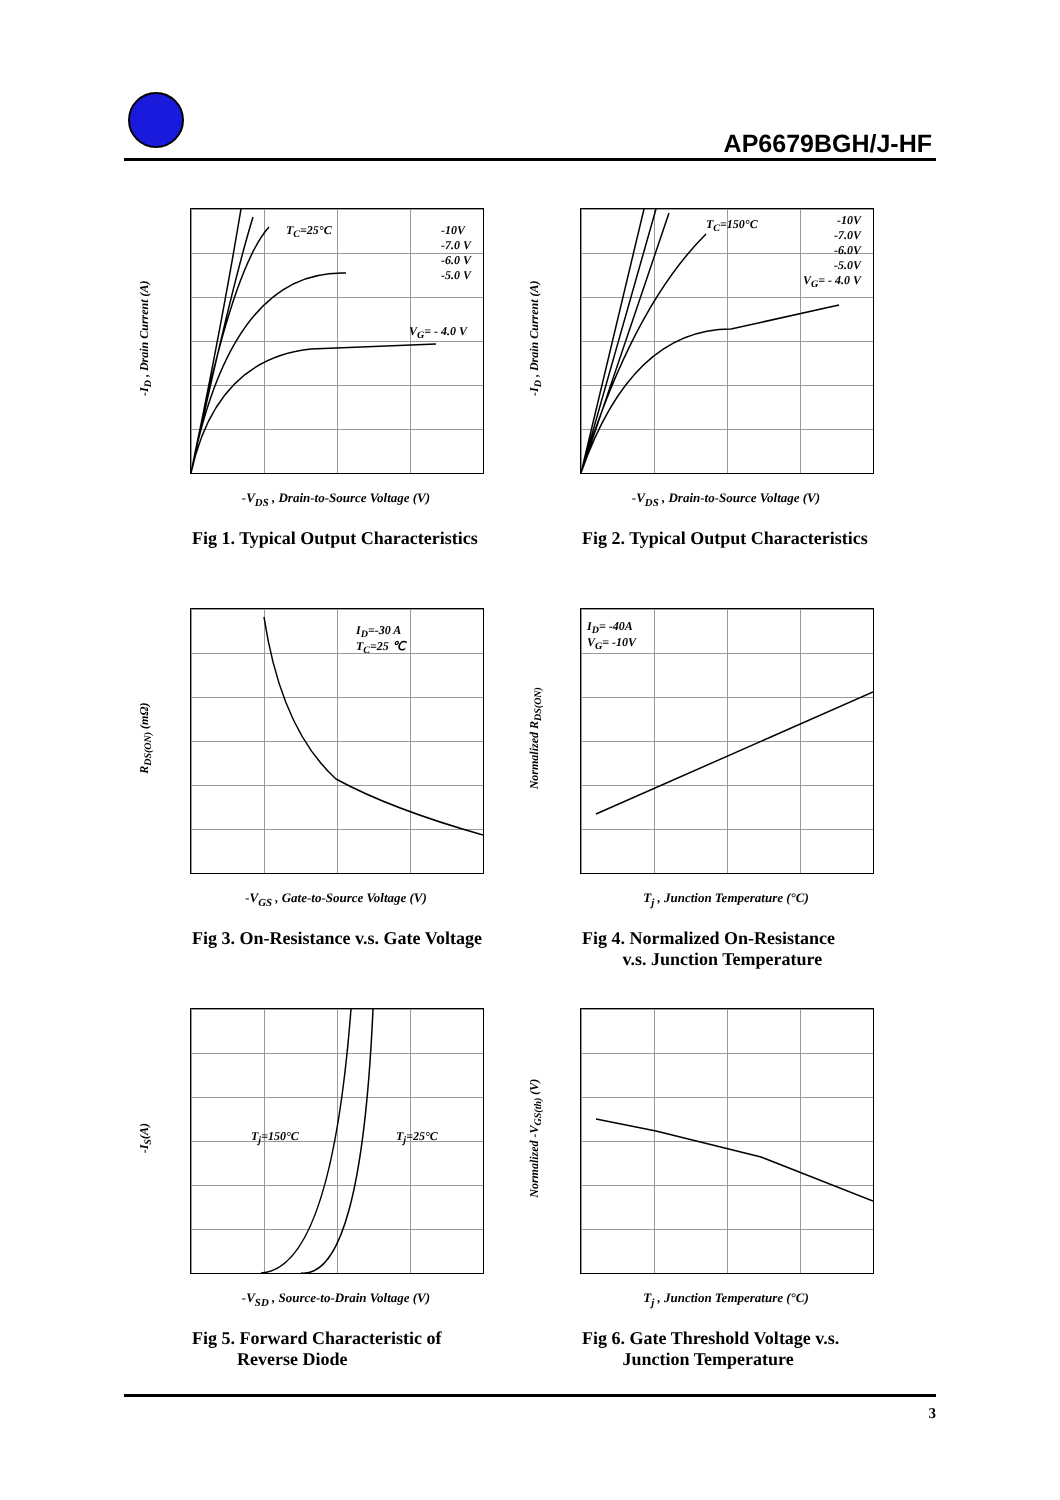AP6679BGH/J-HF
-I<sub>D</sub> , Drain Current (A)
T<sub>C</sub>=25°C
-10V
-7.0 V
-6.0 V
-5.0 V
V<sub>G</sub>= - 4.0 V
-V<sub>DS</sub> , Drain-to-Source Voltage (V)
Fig 1. Typical Output Characteristics
-I<sub>D</sub> , Drain Current (A)
T<sub>C</sub>=150°C
-10V
-7.0V
-6.0V
-5.0V
V<sub>G</sub>= - 4.0 V
-V<sub>DS</sub> , Drain-to-Source Voltage (V)
Fig 2. Typical Output Characteristics
R<sub>DS(ON)</sub> (mΩ)
I<sub>D</sub>=-30 A
T<sub>C</sub>=25 ℃
-V<sub>GS</sub> , Gate-to-Source Voltage (V)
Fig 3. On-Resistance v.s. Gate Voltage
Normalized R<sub>DS(ON)</sub>
I<sub>D</sub>= -40A
V<sub>G</sub>= -10V
T<sub>j</sub> , Junction Temperature (°C)
Fig 4. Normalized On-Resistance
v.s. Junction Temperature
-I<sub>S</sub>(A)
T<sub>j</sub>=150°C T<sub>j</sub>=25°C
-V<sub>SD</sub> , Source-to-Drain Voltage (V)
Fig 5. Forward Characteristic of
Reverse Diode
Normalized -V<sub>GS(th)</sub> (V)
T<sub>j</sub> , Junction Temperature (°C)
Fig 6. Gate Threshold Voltage v.s.
Junction Temperature
3